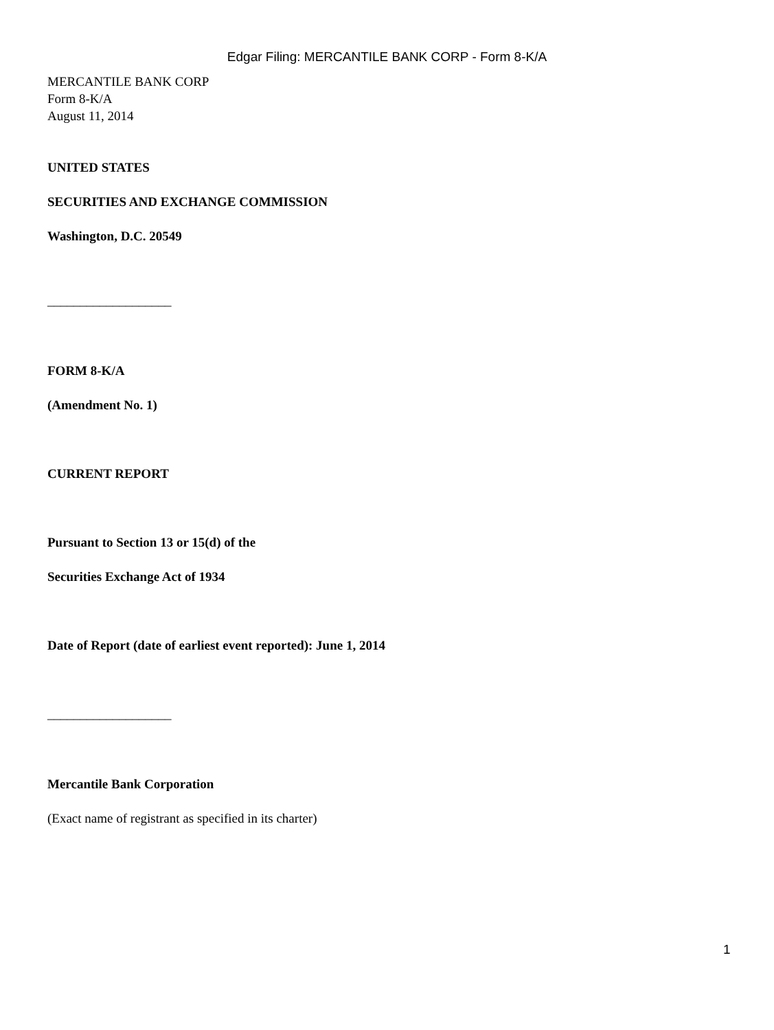Edgar Filing: MERCANTILE BANK CORP - Form 8-K/A
MERCANTILE BANK CORP
Form 8-K/A
August 11, 2014
UNITED STATES
SECURITIES AND EXCHANGE COMMISSION
Washington, D.C. 20549
___________________
FORM 8-K/A
(Amendment No. 1)
CURRENT REPORT
Pursuant to Section 13 or 15(d) of the
Securities Exchange Act of 1934
Date of Report (date of earliest event reported): June 1, 2014
___________________
Mercantile Bank Corporation
(Exact name of registrant as specified in its charter)
1